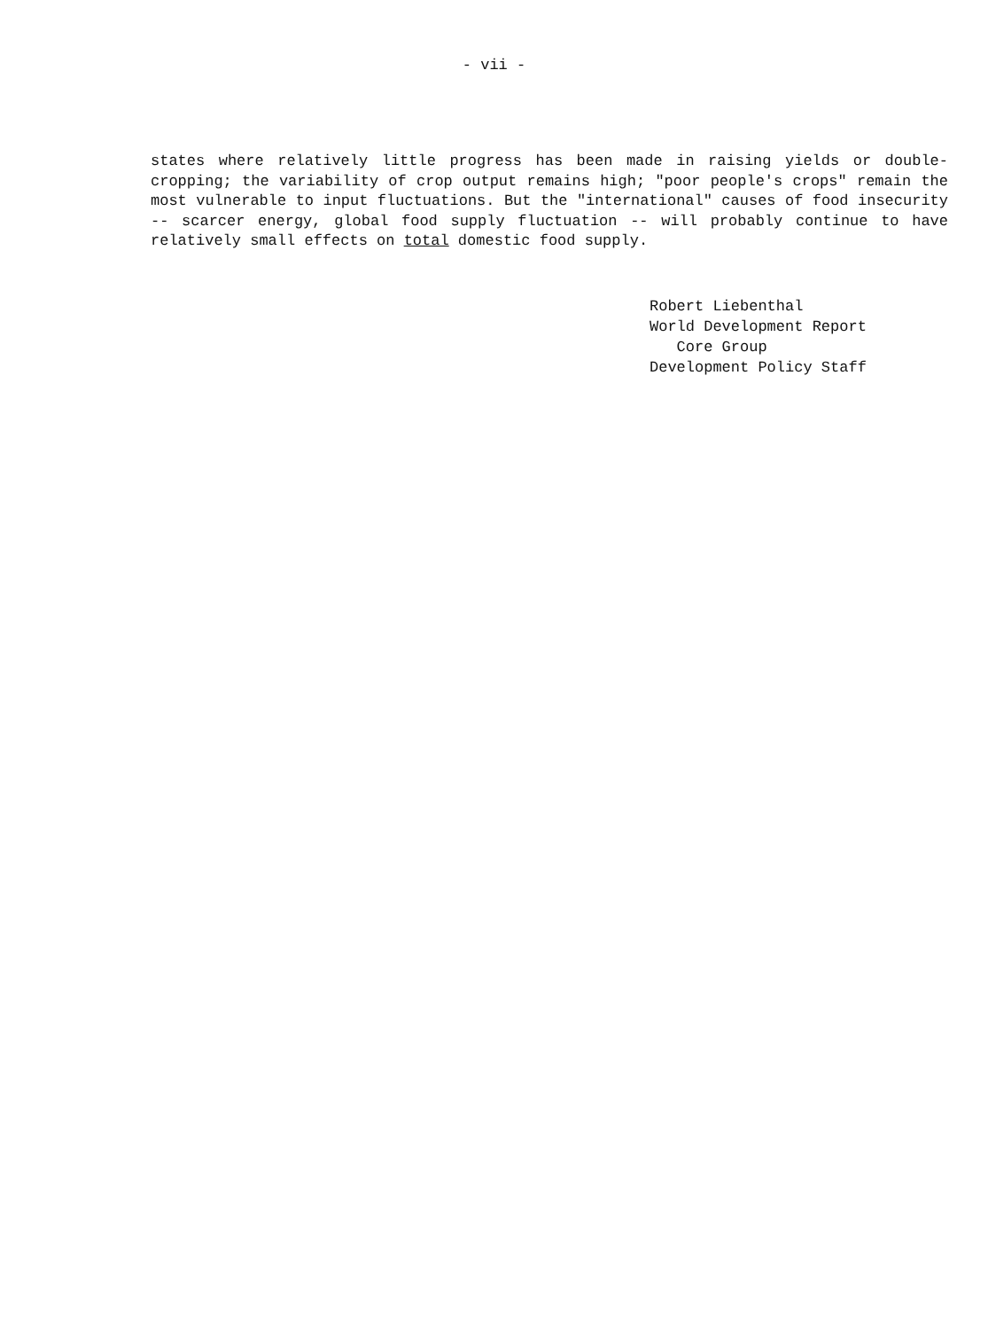- vii -
states where relatively little progress has been made in raising yields or double-cropping; the variability of crop output remains high; "poor people's crops" remain the most vulnerable to input fluctuations. But the "international" causes of food insecurity -- scarcer energy, global food supply fluctuation -- will probably continue to have relatively small effects on total domestic food supply.
Robert Liebenthal World Development Report Core Group Development Policy Staff